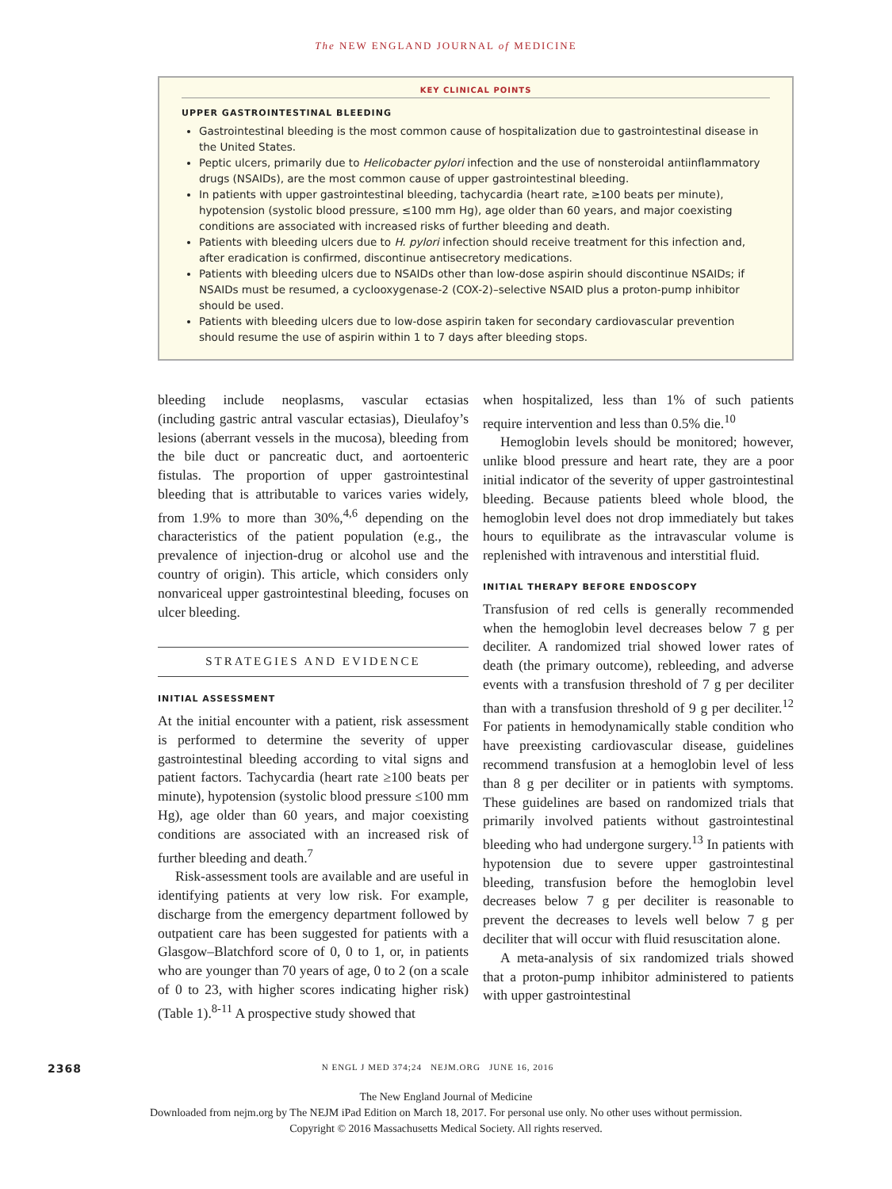The NEW ENGLAND JOURNAL of MEDICINE
KEY CLINICAL POINTS
UPPER GASTROINTESTINAL BLEEDING
Gastrointestinal bleeding is the most common cause of hospitalization due to gastrointestinal disease in the United States.
Peptic ulcers, primarily due to Helicobacter pylori infection and the use of nonsteroidal antiinflammatory drugs (NSAIDs), are the most common cause of upper gastrointestinal bleeding.
In patients with upper gastrointestinal bleeding, tachycardia (heart rate, ≥100 beats per minute), hypotension (systolic blood pressure, ≤100 mm Hg), age older than 60 years, and major coexisting conditions are associated with increased risks of further bleeding and death.
Patients with bleeding ulcers due to H. pylori infection should receive treatment for this infection and, after eradication is confirmed, discontinue antisecretory medications.
Patients with bleeding ulcers due to NSAIDs other than low-dose aspirin should discontinue NSAIDs; if NSAIDs must be resumed, a cyclooxygenase-2 (COX-2)–selective NSAID plus a proton-pump inhibitor should be used.
Patients with bleeding ulcers due to low-dose aspirin taken for secondary cardiovascular prevention should resume the use of aspirin within 1 to 7 days after bleeding stops.
bleeding include neoplasms, vascular ectasias (including gastric antral vascular ectasias), Dieulafoy’s lesions (aberrant vessels in the mucosa), bleeding from the bile duct or pancreatic duct, and aortoenteric fistulas. The proportion of upper gastrointestinal bleeding that is attributable to varices varies widely, from 1.9% to more than 30%,<sup>4,6</sup> depending on the characteristics of the patient population (e.g., the prevalence of injection-drug or alcohol use and the country of origin). This article, which considers only nonvariceal upper gastrointestinal bleeding, focuses on ulcer bleeding.
STRATEGIES AND EVIDENCE
INITIAL ASSESSMENT
At the initial encounter with a patient, risk assessment is performed to determine the severity of upper gastrointestinal bleeding according to vital signs and patient factors. Tachycardia (heart rate ≥100 beats per minute), hypotension (systolic blood pressure ≤100 mm Hg), age older than 60 years, and major coexisting conditions are associated with an increased risk of further bleeding and death.<sup>7</sup>
Risk-assessment tools are available and are useful in identifying patients at very low risk. For example, discharge from the emergency department followed by outpatient care has been suggested for patients with a Glasgow–Blatchford score of 0, 0 to 1, or, in patients who are younger than 70 years of age, 0 to 2 (on a scale of 0 to 23, with higher scores indicating higher risk) (Table 1).<sup>8-11</sup> A prospective study showed that
when hospitalized, less than 1% of such patients require intervention and less than 0.5% die.<sup>10</sup>
Hemoglobin levels should be monitored; however, unlike blood pressure and heart rate, they are a poor initial indicator of the severity of upper gastrointestinal bleeding. Because patients bleed whole blood, the hemoglobin level does not drop immediately but takes hours to equilibrate as the intravascular volume is replenished with intravenous and interstitial fluid.
INITIAL THERAPY BEFORE ENDOSCOPY
Transfusion of red cells is generally recommended when the hemoglobin level decreases below 7 g per deciliter. A randomized trial showed lower rates of death (the primary outcome), rebleeding, and adverse events with a transfusion threshold of 7 g per deciliter than with a transfusion threshold of 9 g per deciliter.<sup>12</sup> For patients in hemodynamically stable condition who have preexisting cardiovascular disease, guidelines recommend transfusion at a hemoglobin level of less than 8 g per deciliter or in patients with symptoms. These guidelines are based on randomized trials that primarily involved patients without gastrointestinal bleeding who had undergone surgery.<sup>13</sup> In patients with hypotension due to severe upper gastrointestinal bleeding, transfusion before the hemoglobin level decreases below 7 g per deciliter is reasonable to prevent the decreases to levels well below 7 g per deciliter that will occur with fluid resuscitation alone.
A meta-analysis of six randomized trials showed that a proton-pump inhibitor administered to patients with upper gastrointestinal
2368 N ENGL J MED 374;24 NEJM.ORG JUNE 16, 2016
The New England Journal of Medicine
Downloaded from nejm.org by The NEJM iPad Edition on March 18, 2017. For personal use only. No other uses without permission.
Copyright © 2016 Massachusetts Medical Society. All rights reserved.